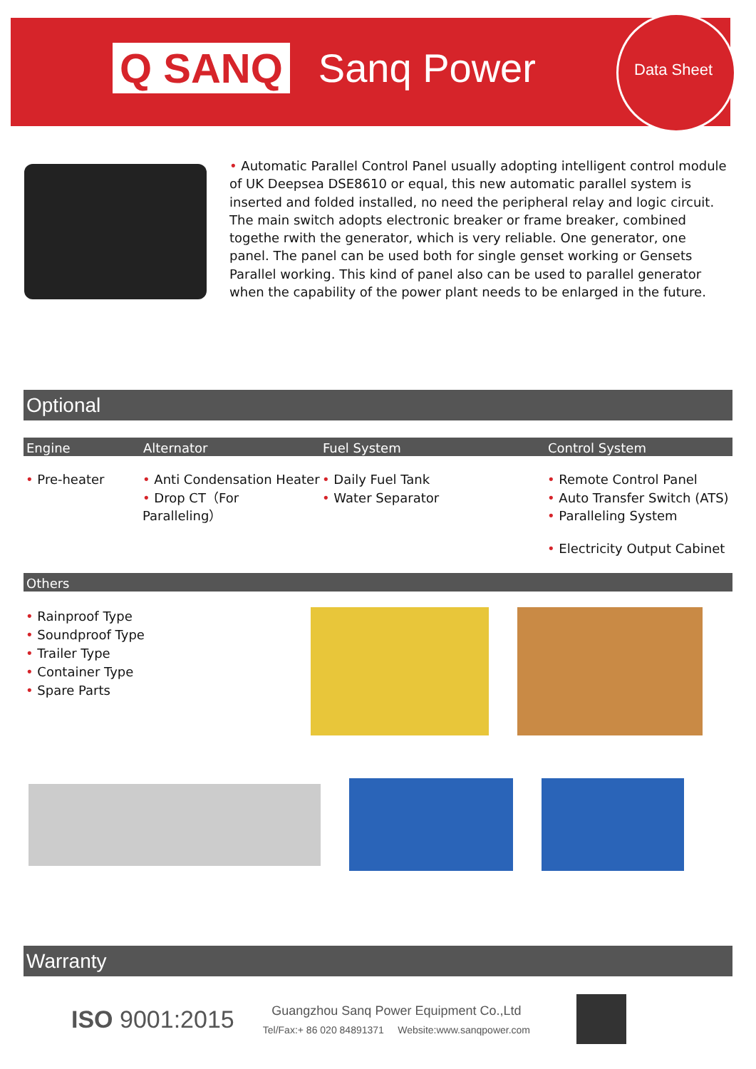Q SANQ Sanq Power
Data Sheet
• Automatic Parallel Control Panel usually adopting intelligent control module of UK Deepsea DSE8610 or equal, this new automatic parallel system is inserted and folded installed, no need the peripheral relay and logic circuit. The main switch adopts electronic breaker or frame breaker, combined togethe rwith the generator, which is very reliable. One generator, one panel. The panel can be used both for single genset working or Gensets Parallel working. This kind of panel also can be used to parallel generator when the capability of the power plant needs to be enlarged in the future.
Optional
Engine Alternator Fuel System Control System
• Pre-heater • Anti Condensation Heater
• Drop CT（For Paralleling）
• Daily Fuel Tank
• Water Separator
• Remote Control Panel
• Auto Transfer Switch (ATS)
• Paralleling System
• Electricity Output Cabinet
Others
• Rainproof Type
• Soundproof Type
• Trailer Type
• Container Type
• Spare Parts
Warranty
ISO 9001:2015
Guangzhou Sanq Power Equipment Co.,Ltd
Tel/Fax:+ 86 020 84891371 Website:www.sanqpower.com